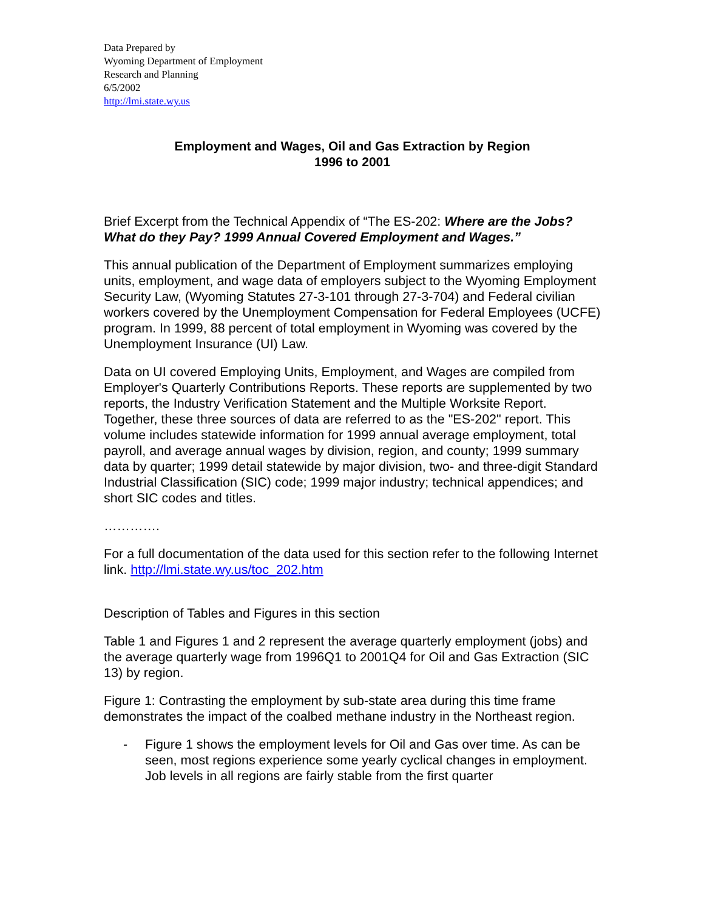Data Prepared by
Wyoming Department of Employment
Research and Planning
6/5/2002
http://lmi.state.wy.us
Employment and Wages, Oil and Gas Extraction by Region
1996 to 2001
Brief Excerpt from the Technical Appendix of “The ES-202: Where are the Jobs? What do they Pay? 1999 Annual Covered Employment and Wages.”
This annual publication of the Department of Employment summarizes employing units, employment, and wage data of employers subject to the Wyoming Employment Security Law, (Wyoming Statutes 27-3-101 through 27-3-704) and Federal civilian workers covered by the Unemployment Compensation for Federal Employees (UCFE) program. In 1999, 88 percent of total employment in Wyoming was covered by the Unemployment Insurance (UI) Law.
Data on UI covered Employing Units, Employment, and Wages are compiled from Employer's Quarterly Contributions Reports. These reports are supplemented by two reports, the Industry Verification Statement and the Multiple Worksite Report. Together, these three sources of data are referred to as the "ES-202" report. This volume includes statewide information for 1999 annual average employment, total payroll, and average annual wages by division, region, and county; 1999 summary data by quarter; 1999 detail statewide by major division, two- and three-digit Standard Industrial Classification (SIC) code; 1999 major industry; technical appendices; and short SIC codes and titles.
………….
For a full documentation of the data used for this section refer to the following Internet link. http://lmi.state.wy.us/toc_202.htm
Description of Tables and Figures in this section
Table 1 and Figures 1 and 2 represent the average quarterly employment (jobs) and the average quarterly wage from 1996Q1 to 2001Q4 for Oil and Gas Extraction (SIC 13) by region.
Figure 1: Contrasting the employment by sub-state area during this time frame demonstrates the impact of the coalbed methane industry in the Northeast region.
- Figure 1 shows the employment levels for Oil and Gas over time. As can be seen, most regions experience some yearly cyclical changes in employment. Job levels in all regions are fairly stable from the first quarter